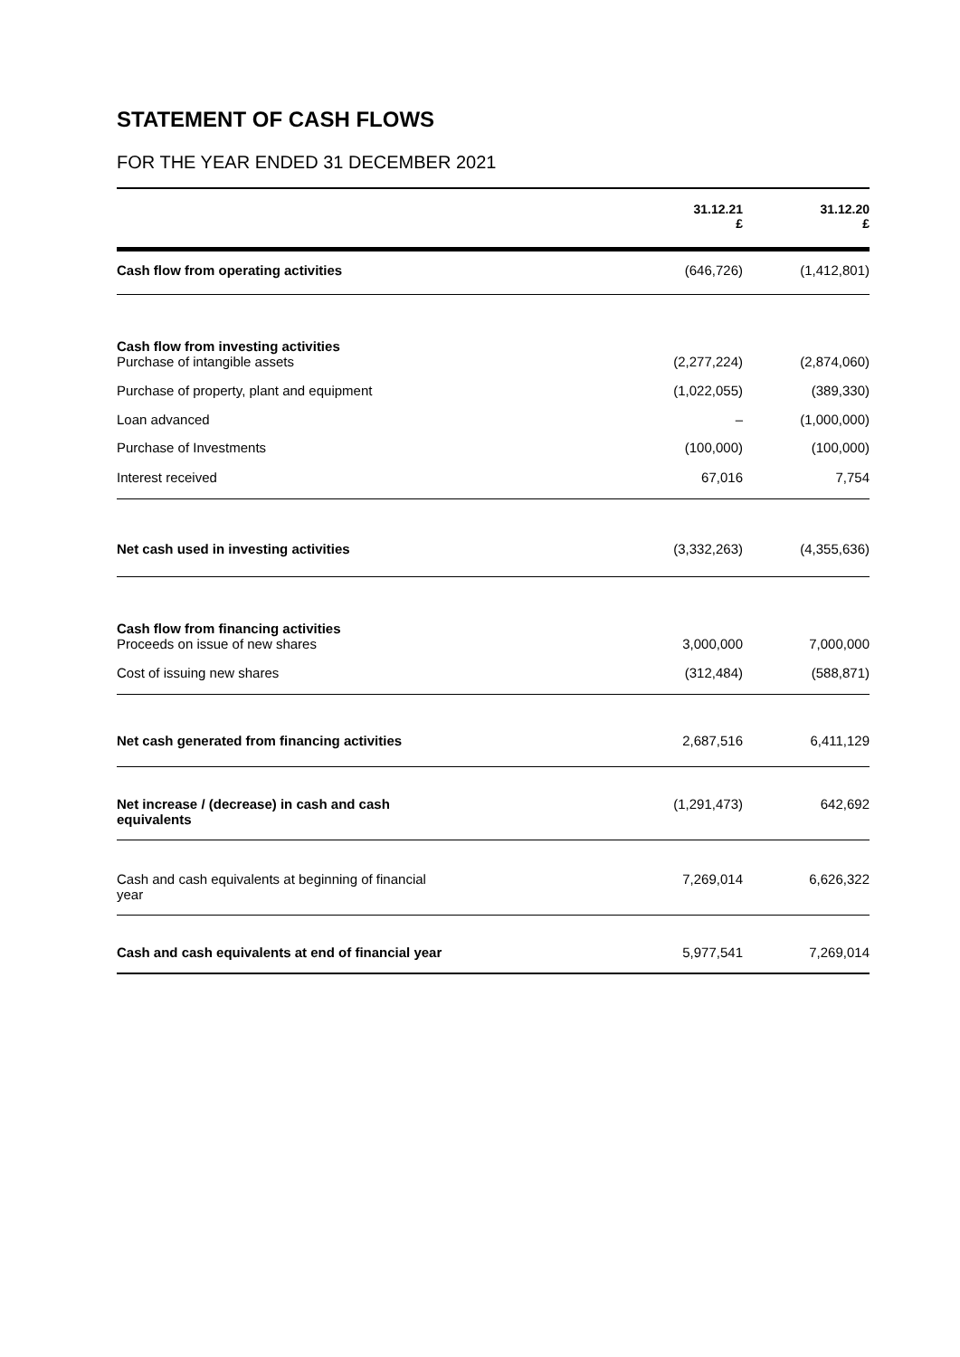STATEMENT OF CASH FLOWS
FOR THE YEAR ENDED 31 DECEMBER 2021
| | 31.12.21 £ | 31.12.20 £ |
| --- | --- | --- |
| Cash flow from operating activities | (646,726) | (1,412,801) |
| Cash flow from investing activities | | |
| Purchase of intangible assets | (2,277,224) | (2,874,060) |
| Purchase of property, plant and equipment | (1,022,055) | (389,330) |
| Loan advanced | – | (1,000,000) |
| Purchase of Investments | (100,000) | (100,000) |
| Interest received | 67,016 | 7,754 |
| Net cash used in investing activities | (3,332,263) | (4,355,636) |
| Cash flow from financing activities | | |
| Proceeds on issue of new shares | 3,000,000 | 7,000,000 |
| Cost of issuing new shares | (312,484) | (588,871) |
| Net cash generated from financing activities | 2,687,516 | 6,411,129 |
| Net increase / (decrease) in cash and cash equivalents | (1,291,473) | 642,692 |
| Cash and cash equivalents at beginning of financial year | 7,269,014 | 6,626,322 |
| Cash and cash equivalents at end of financial year | 5,977,541 | 7,269,014 |